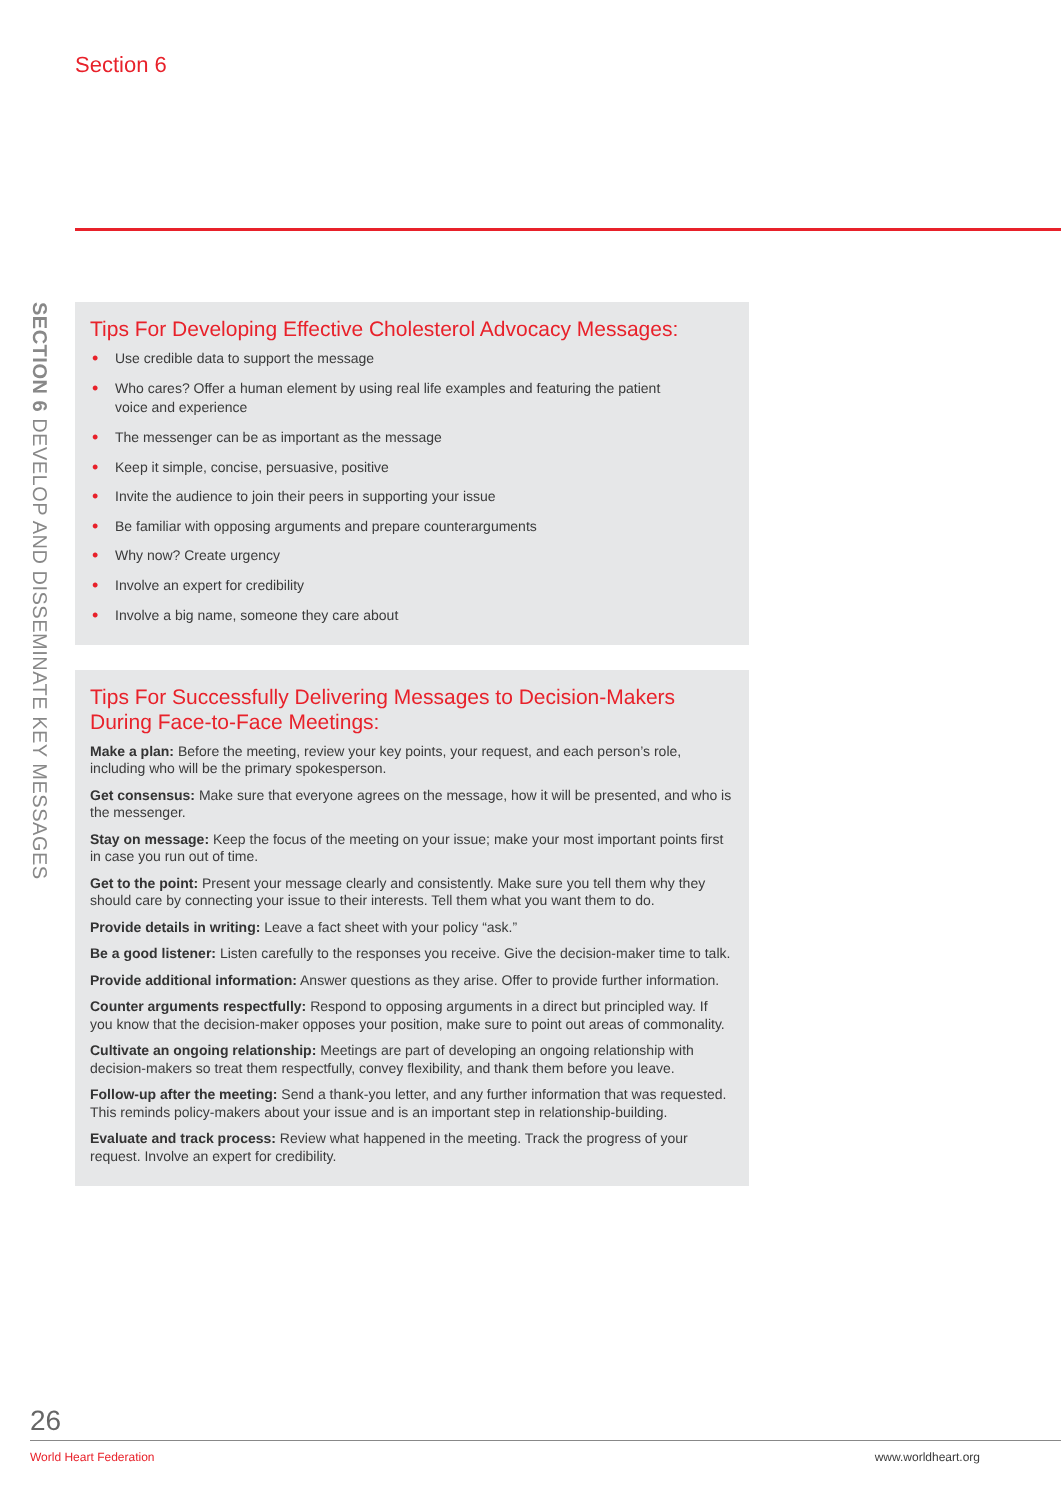Section 6
SECTION 6 DEVELOP AND DISSEMINATE KEY MESSAGES
Tips For Developing Effective Cholesterol Advocacy Messages:
• Use credible data to support the message
• Who cares? Offer a human element by using real life examples and featuring the patient
voice and experience
• The messenger can be as important as the message
• Keep it simple, concise, persuasive, positive
• Invite the audience to join their peers in supporting your issue
• Be familiar with opposing arguments and prepare counterarguments
• Why now? Create urgency
• Involve an expert for credibility
• Involve a big name, someone they care about
Tips For Successfully Delivering Messages to Decision-Makers During Face-to-Face Meetings:
Make a plan: Before the meeting, review your key points, your request, and each person’s role, including who will be the primary spokesperson.
Get consensus: Make sure that everyone agrees on the message, how it will be presented, and who is the messenger.
Stay on message: Keep the focus of the meeting on your issue; make your most important points first in case you run out of time.
Get to the point: Present your message clearly and consistently. Make sure you tell them why they should care by connecting your issue to their interests. Tell them what you want them to do.
Provide details in writing: Leave a fact sheet with your policy “ask.”
Be a good listener: Listen carefully to the responses you receive. Give the decision-maker time to talk.
Provide additional information: Answer questions as they arise. Offer to provide further information.
Counter arguments respectfully: Respond to opposing arguments in a direct but principled way. If you know that the decision-maker opposes your position, make sure to point out areas of commonality.
Cultivate an ongoing relationship: Meetings are part of developing an ongoing relationship with decision-makers so treat them respectfully, convey flexibility, and thank them before you leave.
Follow-up after the meeting: Send a thank-you letter, and any further information that was requested. This reminds policy-makers about your issue and is an important step in relationship-building.
Evaluate and track process: Review what happened in the meeting. Track the progress of your request. Involve an expert for credibility.
26
World Heart Federation www.worldheart.org